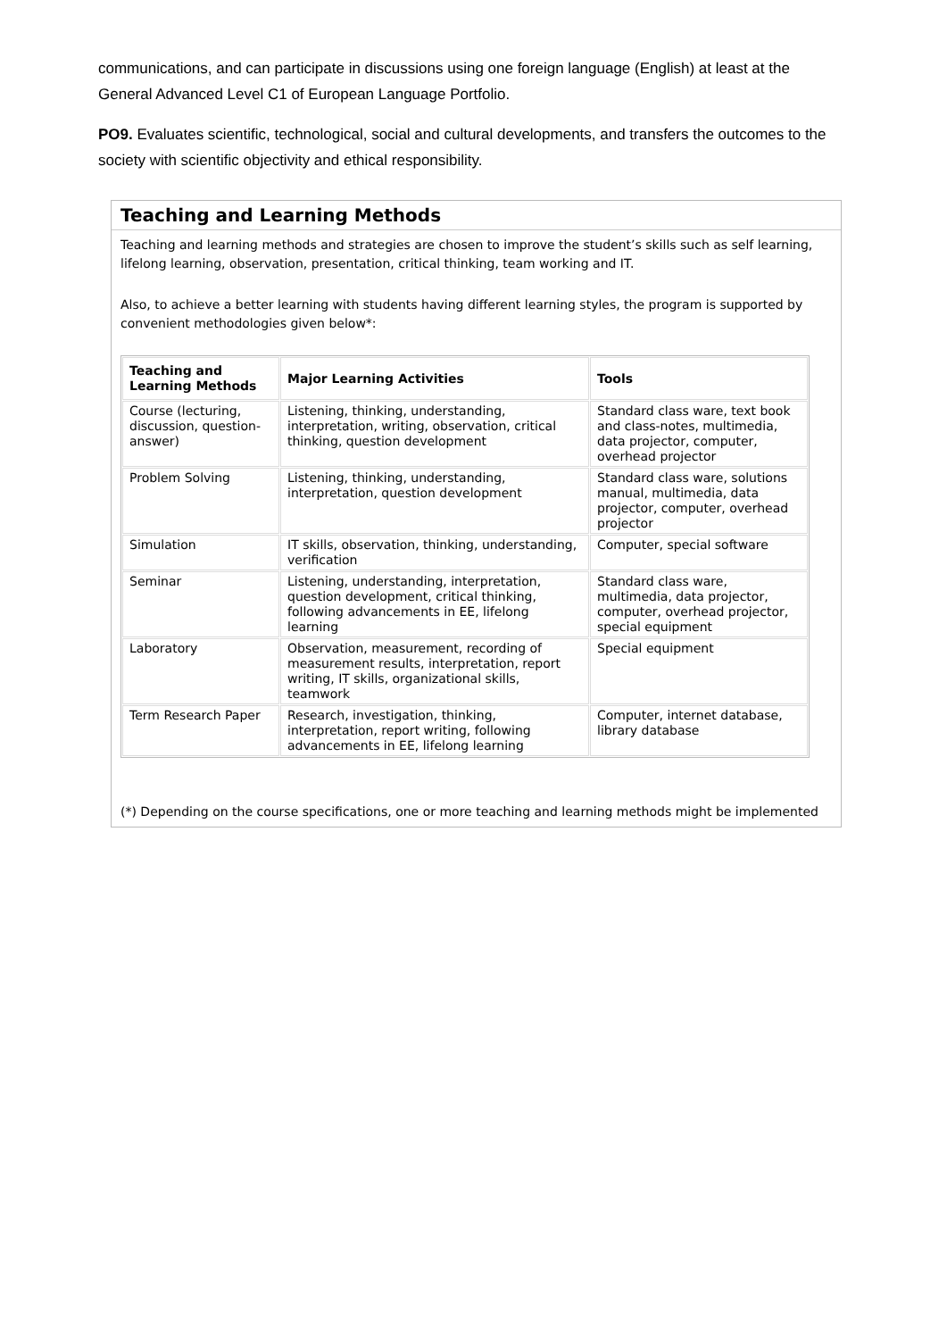communications, and can participate in discussions using one foreign language (English) at least at the General Advanced Level C1 of European Language Portfolio.
PO9. Evaluates scientific, technological, social and cultural developments, and transfers the outcomes to the society with scientific objectivity and ethical responsibility.
Teaching and Learning Methods
Teaching and learning methods and strategies are chosen to improve the student’s skills such as self learning, lifelong learning, observation, presentation, critical thinking, team working and IT.
Also, to achieve a better learning with students having different learning styles, the program is supported by convenient methodologies given below*:
| Teaching and Learning Methods | Major Learning Activities | Tools |
| --- | --- | --- |
| Course (lecturing, discussion, question-answer) | Listening, thinking, understanding, interpretation, writing, observation, critical thinking, question development | Standard class ware, text book and class-notes, multimedia, data projector, computer, overhead projector |
| Problem Solving | Listening, thinking, understanding, interpretation, question development | Standard class ware, solutions manual, multimedia, data projector, computer, overhead projector |
| Simulation | IT skills, observation, thinking, understanding, verification | Computer, special software |
| Seminar | Listening, understanding, interpretation, question development, critical thinking, following advancements in EE, lifelong learning | Standard class ware, multimedia, data projector, computer, overhead projector, special equipment |
| Laboratory | Observation, measurement, recording of measurement results, interpretation, report writing, IT skills, organizational skills, teamwork | Special equipment |
| Term Research Paper | Research, investigation, thinking, interpretation, report writing, following advancements in EE, lifelong learning | Computer, internet database, library database |
(*) Depending on the course specifications, one or more teaching and learning methods might be implemented